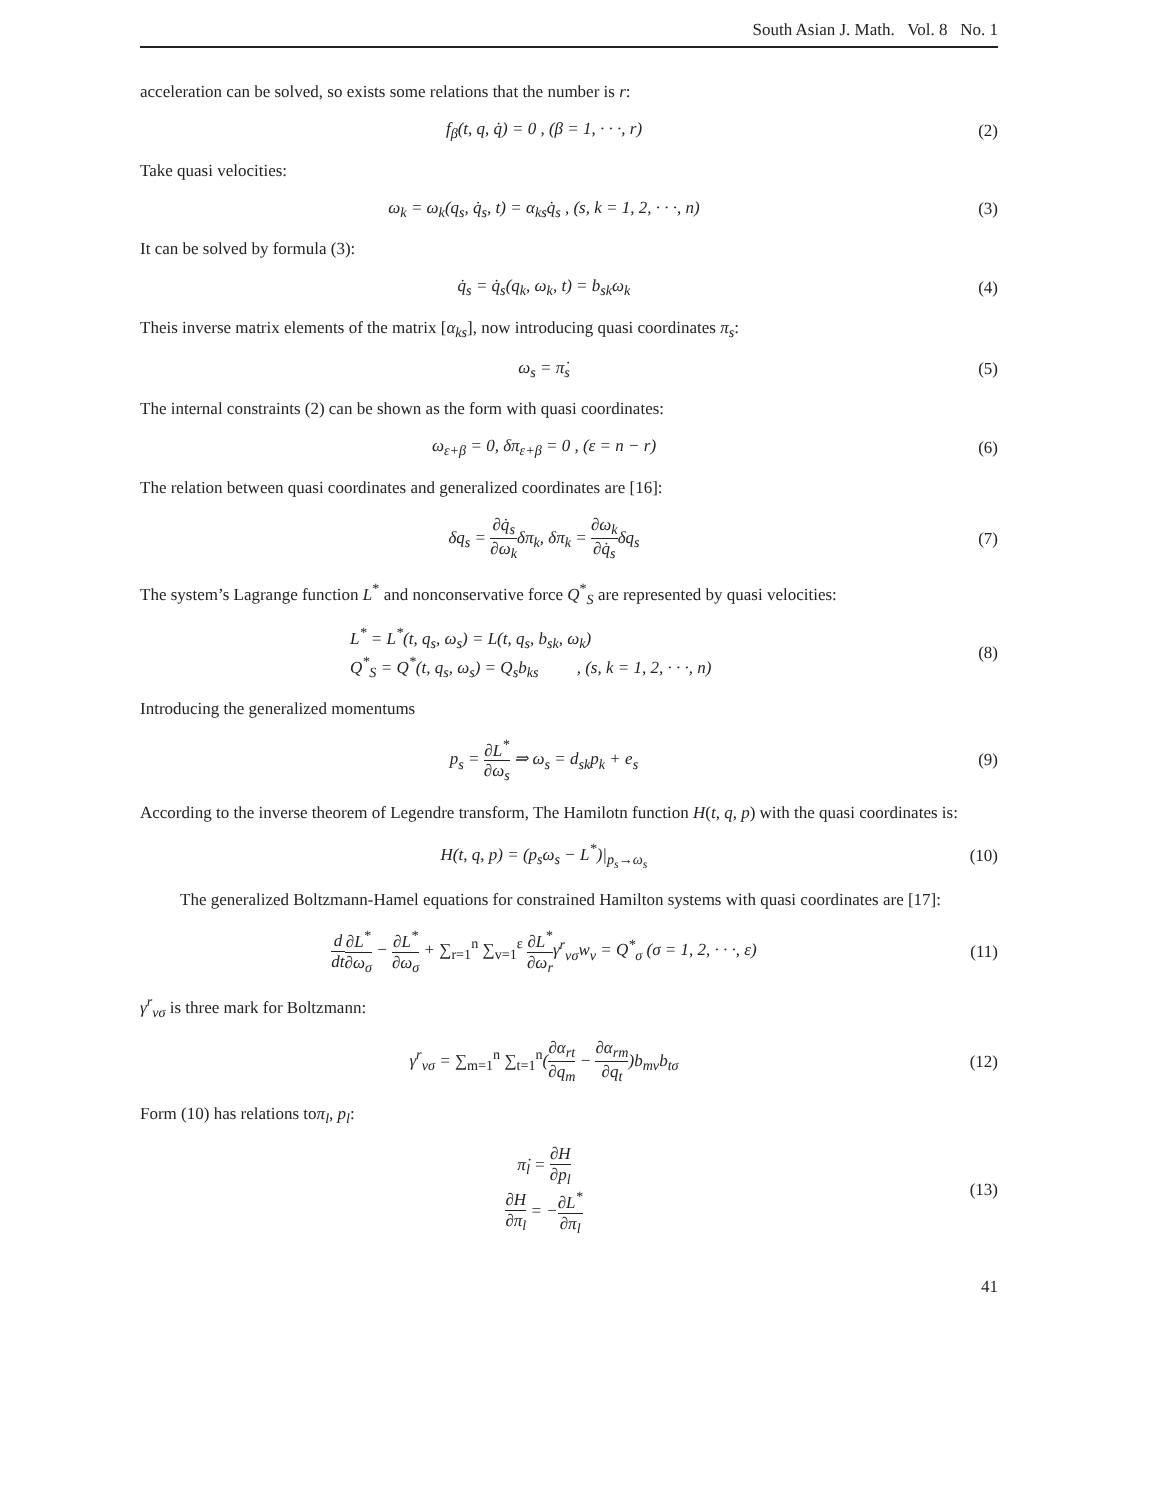South Asian J. Math. Vol. 8 No. 1
acceleration can be solved, so exists some relations that the number is r:
f<sub>β</sub>(t, q, q̇) = 0 , (β = 1, · · ·, r)
(2)
Take quasi velocities:
ω<sub>k</sub> = ω<sub>k</sub>(q<sub>s</sub>, q̇<sub>s</sub>, t) = α<sub>ks</sub>q̇<sub>s</sub> , (s, k = 1, 2, · · ·, n)
(3)
It can be solved by formula (3):
q̇<sub>s</sub> = q̇<sub>s</sub>(q<sub>k</sub>, ω<sub>k</sub>, t) = b<sub>sk</sub>ω<sub>k</sub> (4)
Theis inverse matrix elements of the matrix [α<sub>ks</sub>], now introducing quasi coordinates π<sub>s</sub>:
ω<sub>s</sub> = π̇<sub>s</sub> (5)
The internal constraints (2) can be shown as the form with quasi coordinates:
ω<sub>ε+β</sub> = 0, δπ<sub>ε+β</sub> = 0 , (ε = n − r)
(6)
The relation between quasi coordinates and generalized coordinates are [16]:
δq<sub>s</sub> = ∂q̇<sub>s</sub> ∂ω<sub>k</sub>δπ<sub>k</sub>, δπ<sub>k</sub> = ∂ω<sub>k</sub> ∂q̇<sub>s</sub>δq<sub>s</sub>
(7)
The system’s Lagrange function L<sup>*</sup> and nonconservative force Q<sup>*</sup><sub>S</sub> are represented by quasi velocities:
L<sup>*</sup> = L<sup>*</sup>(t, q<sub>s</sub>, ω<sub>s</sub>) = L(t, q<sub>s</sub>, b<sub>sk</sub>, ω<sub>k</sub>)
Q<sup>*</sup><sub>S</sub> = Q<sup>*</sup>(t, q<sub>s</sub>, ω<sub>s</sub>) = Q<sub>s</sub>b<sub>ks</sub> , (s, k = 1, 2, · · ·, n)
(8)
Introducing the generalized momentums
p<sub>s</sub> = ∂L<sup>*</sup> ∂ω<sub>s</sub> ⇒ ω<sub>s</sub> = d<sub>sk</sub>p<sub>k</sub> + e<sub>s</sub> (9)
According to the inverse theorem of Legendre transform, The Hamilotn function H(t, q, p) with the quasi coordinates is:
H(t, q, p) = (p<sub>s</sub>ω<sub>s</sub> − L<sup>*</sup>)|<sub>p<sub>s</sub>→ω<sub>s</sub></sub> (10)
The generalized Boltzmann-Hamel equations for constrained Hamilton systems with quasi coordinates are [17]:
d dt∂L<sup>*</sup> ∂ω<sub>σ</sub> − ∂L<sup>*</sup> ∂ω<sub>σ</sub> + ∑<sub>r=1</sub><sup>n</sup> ∑<sub>v=1</sub><sup>ε</sup> ∂L<sup>*</sup> ∂ω<sub>r</sub>γ<sup>r</sup><sub>vσ</sub>w<sub>v</sub> = Q<sup>*</sup><sub>σ</sub> (σ = 1, 2, · · ·, ε)
(11)
γ<sup>r</sup><sub>vσ</sub> is three mark for Boltzmann:
γ<sup>r</sup><sub>vσ</sub> = ∑<sub>m=1</sub><sup>n</sup> ∑<sub>t=1</sub><sup>n</sup>(∂α<sub>rt</sub> ∂q<sub>m</sub> − ∂α<sub>rm</sub> ∂q<sub>t</sub>)b<sub>mv</sub>b<sub>tσ</sub>
(12)
Form (10) has relations toπ<sub>l</sub>, p<sub>l</sub>:
π̇<sub>l</sub> = ∂H ∂p<sub>l</sub>
∂H ∂π<sub>l</sub> = −∂L<sup>*</sup> ∂π<sub>l</sub>
(13)
41